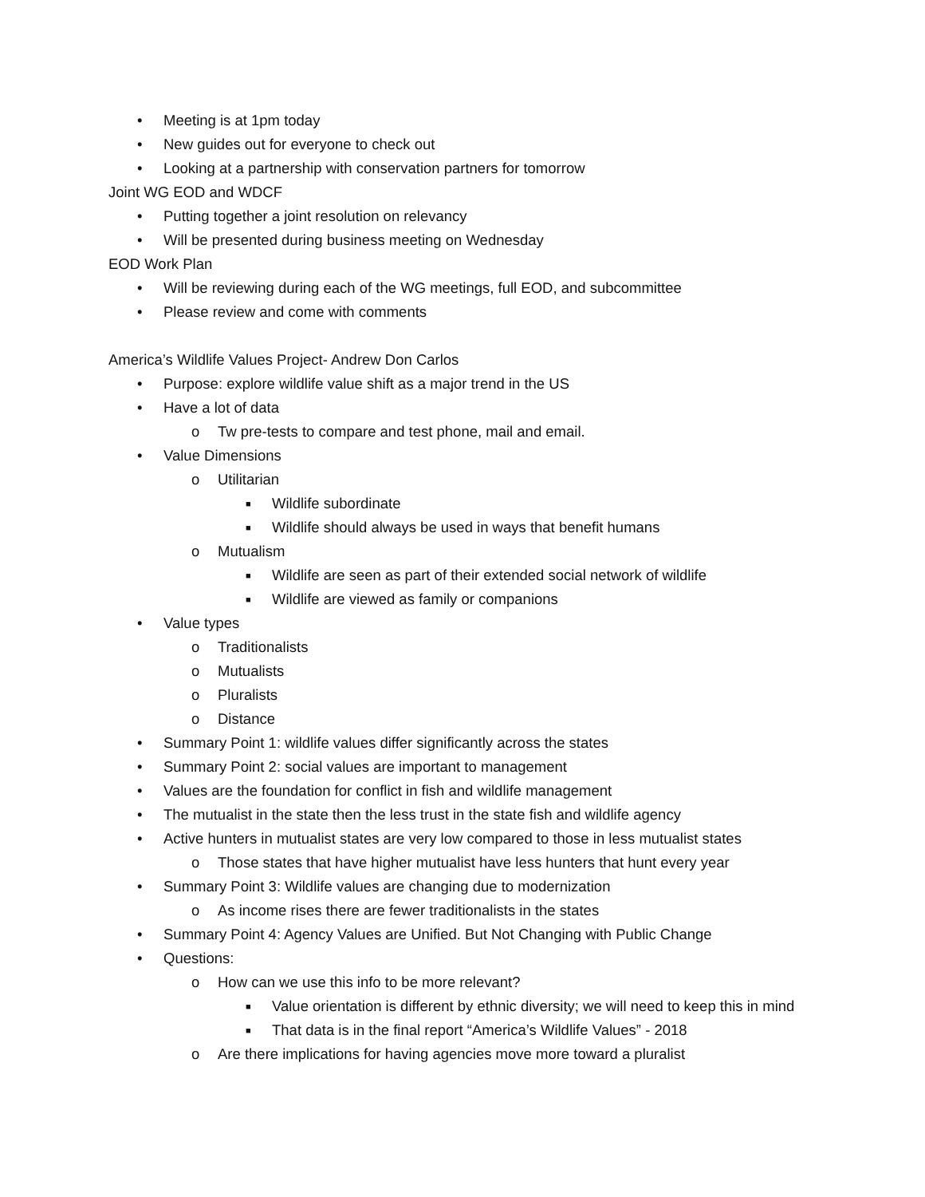• Meeting is at 1pm today
• New guides out for everyone to check out
• Looking at a partnership with conservation partners for tomorrow
Joint WG EOD and WDCF
• Putting together a joint resolution on relevancy
• Will be presented during business meeting on Wednesday
EOD Work Plan
• Will be reviewing during each of the WG meetings, full EOD, and subcommittee
• Please review and come with comments
America’s Wildlife Values Project- Andrew Don Carlos
• Purpose: explore wildlife value shift as a major trend in the US
• Have a lot of data
o Tw pre-tests to compare and test phone, mail and email.
• Value Dimensions
o Utilitarian
■ Wildlife subordinate
■ Wildlife should always be used in ways that benefit humans
o Mutualism
■ Wildlife are seen as part of their extended social network of wildlife
■ Wildlife are viewed as family or companions
• Value types
o Traditionalists
o Mutualists
o Pluralists
o Distance
• Summary Point 1: wildlife values differ significantly across the states
• Summary Point 2: social values are important to management
• Values are the foundation for conflict in fish and wildlife management
• The mutualist in the state then the less trust in the state fish and wildlife agency
• Active hunters in mutualist states are very low compared to those in less mutualist states
o Those states that have higher mutualist have less hunters that hunt every year
• Summary Point 3: Wildlife values are changing due to modernization
o As income rises there are fewer traditionalists in the states
• Summary Point 4: Agency Values are Unified. But Not Changing with Public Change
• Questions:
o How can we use this info to be more relevant?
■ Value orientation is different by ethnic diversity; we will need to keep this in mind
■ That data is in the final report “America’s Wildlife Values” - 2018
o Are there implications for having agencies move more toward a pluralist